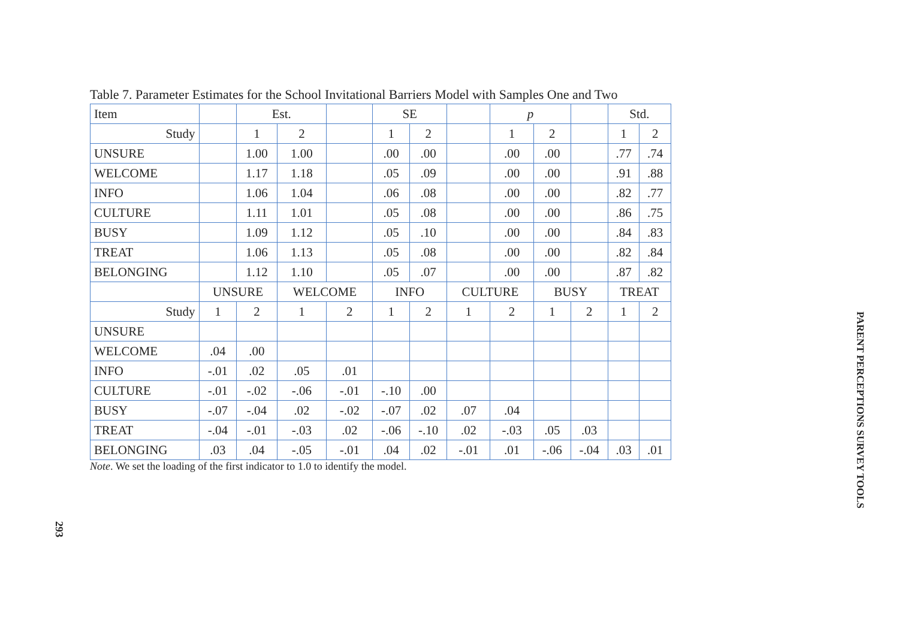Table 7. Parameter Estimates for the School Invitational Barriers Model with Samples One and Two
| Item | | Est. | | | SE | | | p | | | Std. | |
| Study | | 1 | 2 | | 1 | 2 | | 1 | 2 | | 1 | 2 |
| UNSURE | | 1.00 | 1.00 | | .00 | .00 | | .00 | .00 | | .77 | .74 |
| WELCOME | | 1.17 | 1.18 | | .05 | .09 | | .00 | .00 | | .91 | .88 |
| INFO | | 1.06 | 1.04 | | .06 | .08 | | .00 | .00 | | .82 | .77 |
| CULTURE | | 1.11 | 1.01 | | .05 | .08 | | .00 | .00 | | .86 | .75 |
| BUSY | | 1.09 | 1.12 | | .05 | .10 | | .00 | .00 | | .84 | .83 |
| TREAT | | 1.06 | 1.13 | | .05 | .08 | | .00 | .00 | | .82 | .84 |
| BELONGING | | 1.12 | 1.10 | | .05 | .07 | | .00 | .00 | | .87 | .82 |
| | UNSURE | | WELCOME | | INFO | | CULTURE | | BUSY | | TREAT | |
| Study | 1 | 2 | 1 | 2 | 1 | 2 | 1 | 2 | 1 | 2 | 1 | 2 |
| UNSURE | | | | | | | | | | | | |
| WELCOME | .04 | .00 | | | | | | | | | | |
| INFO | -.01 | .02 | .05 | .01 | | | | | | | | |
| CULTURE | -.01 | -.02 | -.06 | -.01 | -.10 | .00 | | | | | | |
| BUSY | -.07 | -.04 | .02 | -.02 | -.07 | .02 | .07 | .04 | | | | |
| TREAT | -.04 | -.01 | -.03 | .02 | -.06 | -.10 | .02 | -.03 | .05 | .03 | | |
| BELONGING | .03 | .04 | -.05 | -.01 | .04 | .02 | -.01 | .01 | -.06 | -.04 | .03 | .01 |
Note. We set the loading of the first indicator to 1.0 to identify the model.
PARENT PERCEPTIONS SURVEY TOOLS
293